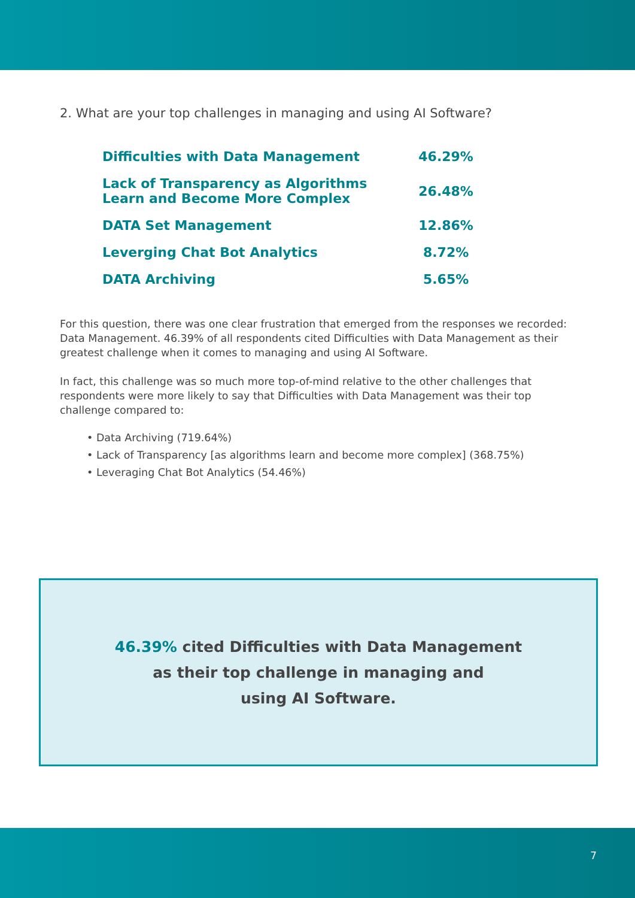2. What are your top challenges in managing and using AI Software?
| Difficulties with Data Management | 46.29% |
| Lack of Transparency as Algorithms Learn and Become More Complex | 26.48% |
| DATA Set Management | 12.86% |
| Leverging Chat Bot Analytics | 8.72% |
| DATA Archiving | 5.65% |
For this question, there was one clear frustration that emerged from the responses we recorded: Data Management. 46.39% of all respondents cited Difficulties with Data Management as their greatest challenge when it comes to managing and using AI Software.
In fact, this challenge was so much more top-of-mind relative to the other challenges that respondents were more likely to say that Difficulties with Data Management was their top challenge compared to:
• Data Archiving (719.64%)
• Lack of Transparency [as algorithms learn and become more complex] (368.75%)
• Leveraging Chat Bot Analytics (54.46%)
46.39% cited Difficulties with Data Management
as their top challenge in managing and
using AI Software.
7